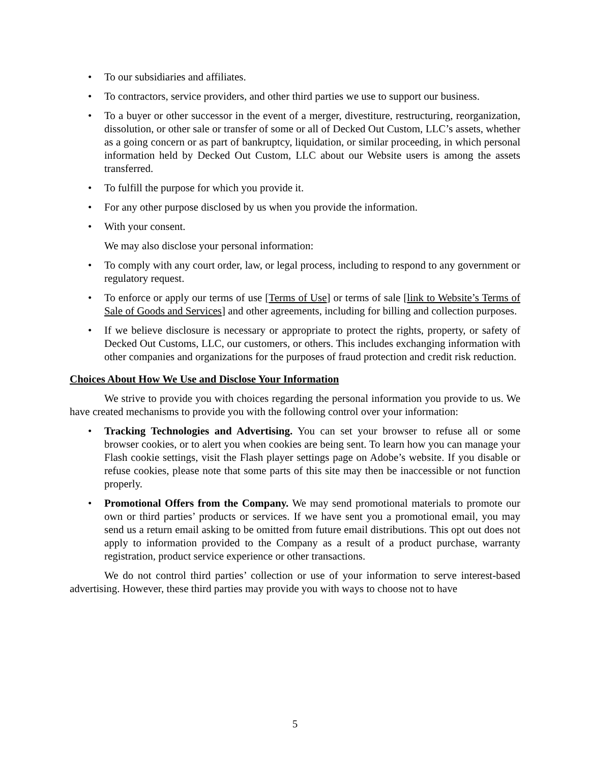• To our subsidiaries and affiliates.
• To contractors, service providers, and other third parties we use to support our business.
• To a buyer or other successor in the event of a merger, divestiture, restructuring, reorganization, dissolution, or other sale or transfer of some or all of Decked Out Custom, LLC’s assets, whether as a going concern or as part of bankruptcy, liquidation, or similar proceeding, in which personal information held by Decked Out Custom, LLC about our Website users is among the assets transferred.
• To fulfill the purpose for which you provide it.
• For any other purpose disclosed by us when you provide the information.
• With your consent.
We may also disclose your personal information:
• To comply with any court order, law, or legal process, including to respond to any government or regulatory request.
• To enforce or apply our terms of use [Terms of Use] or terms of sale [link to Website’s Terms of Sale of Goods and Services] and other agreements, including for billing and collection purposes.
• If we believe disclosure is necessary or appropriate to protect the rights, property, or safety of Decked Out Customs, LLC, our customers, or others. This includes exchanging information with other companies and organizations for the purposes of fraud protection and credit risk reduction.
Choices About How We Use and Disclose Your Information
We strive to provide you with choices regarding the personal information you provide to us. We have created mechanisms to provide you with the following control over your information:
• Tracking Technologies and Advertising. You can set your browser to refuse all or some browser cookies, or to alert you when cookies are being sent. To learn how you can manage your Flash cookie settings, visit the Flash player settings page on Adobe’s website. If you disable or refuse cookies, please note that some parts of this site may then be inaccessible or not function properly.
• Promotional Offers from the Company. We may send promotional materials to promote our own or third parties’ products or services. If we have sent you a promotional email, you may send us a return email asking to be omitted from future email distributions. This opt out does not apply to information provided to the Company as a result of a product purchase, warranty registration, product service experience or other transactions.
We do not control third parties’ collection or use of your information to serve interest-based advertising. However, these third parties may provide you with ways to choose not to have
5